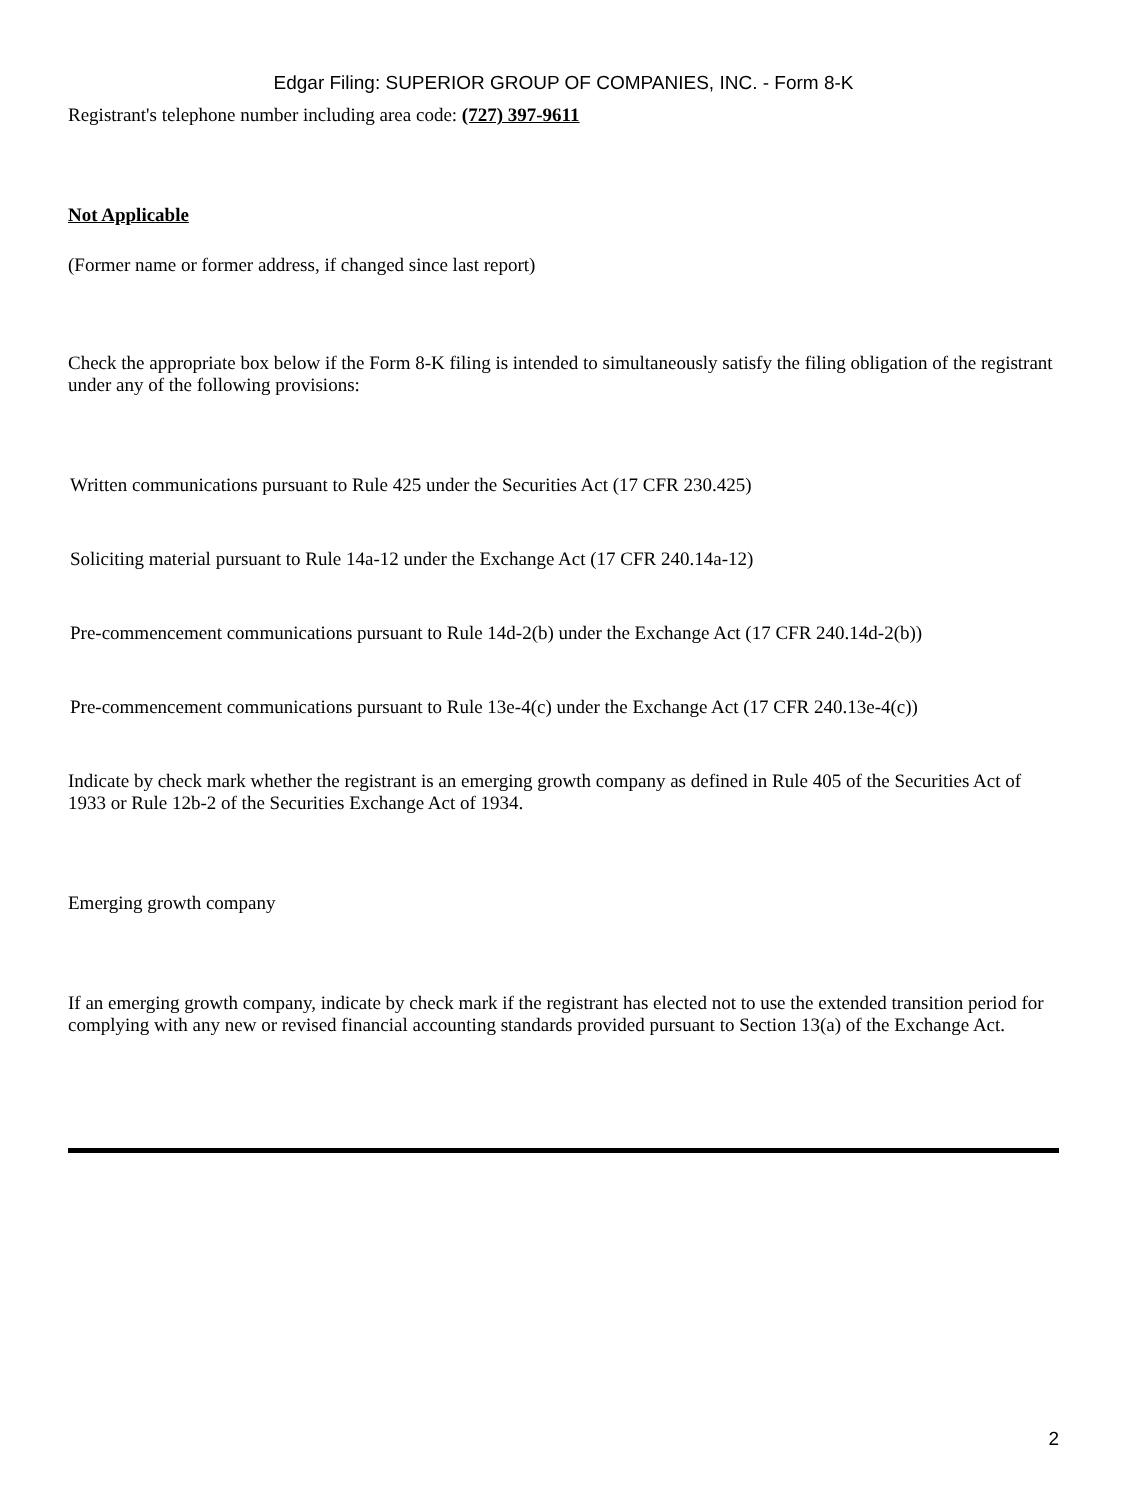Edgar Filing: SUPERIOR GROUP OF COMPANIES, INC. - Form 8-K
Registrant's telephone number including area code: (727) 397-9611
Not Applicable
(Former name or former address, if changed since last report)
Check the appropriate box below if the Form 8-K filing is intended to simultaneously satisfy the filing obligation of the registrant under any of the following provisions:
Written communications pursuant to Rule 425 under the Securities Act (17 CFR 230.425)
Soliciting material pursuant to Rule 14a-12 under the Exchange Act (17 CFR 240.14a-12)
Pre-commencement communications pursuant to Rule 14d-2(b) under the Exchange Act (17 CFR 240.14d-2(b))
Pre-commencement communications pursuant to Rule 13e-4(c) under the Exchange Act (17 CFR 240.13e-4(c))
Indicate by check mark whether the registrant is an emerging growth company as defined in Rule 405 of the Securities Act of 1933 or Rule 12b-2 of the Securities Exchange Act of 1934.
Emerging growth company
If an emerging growth company, indicate by check mark if the registrant has elected not to use the extended transition period for complying with any new or revised financial accounting standards provided pursuant to Section 13(a) of the Exchange Act.
2